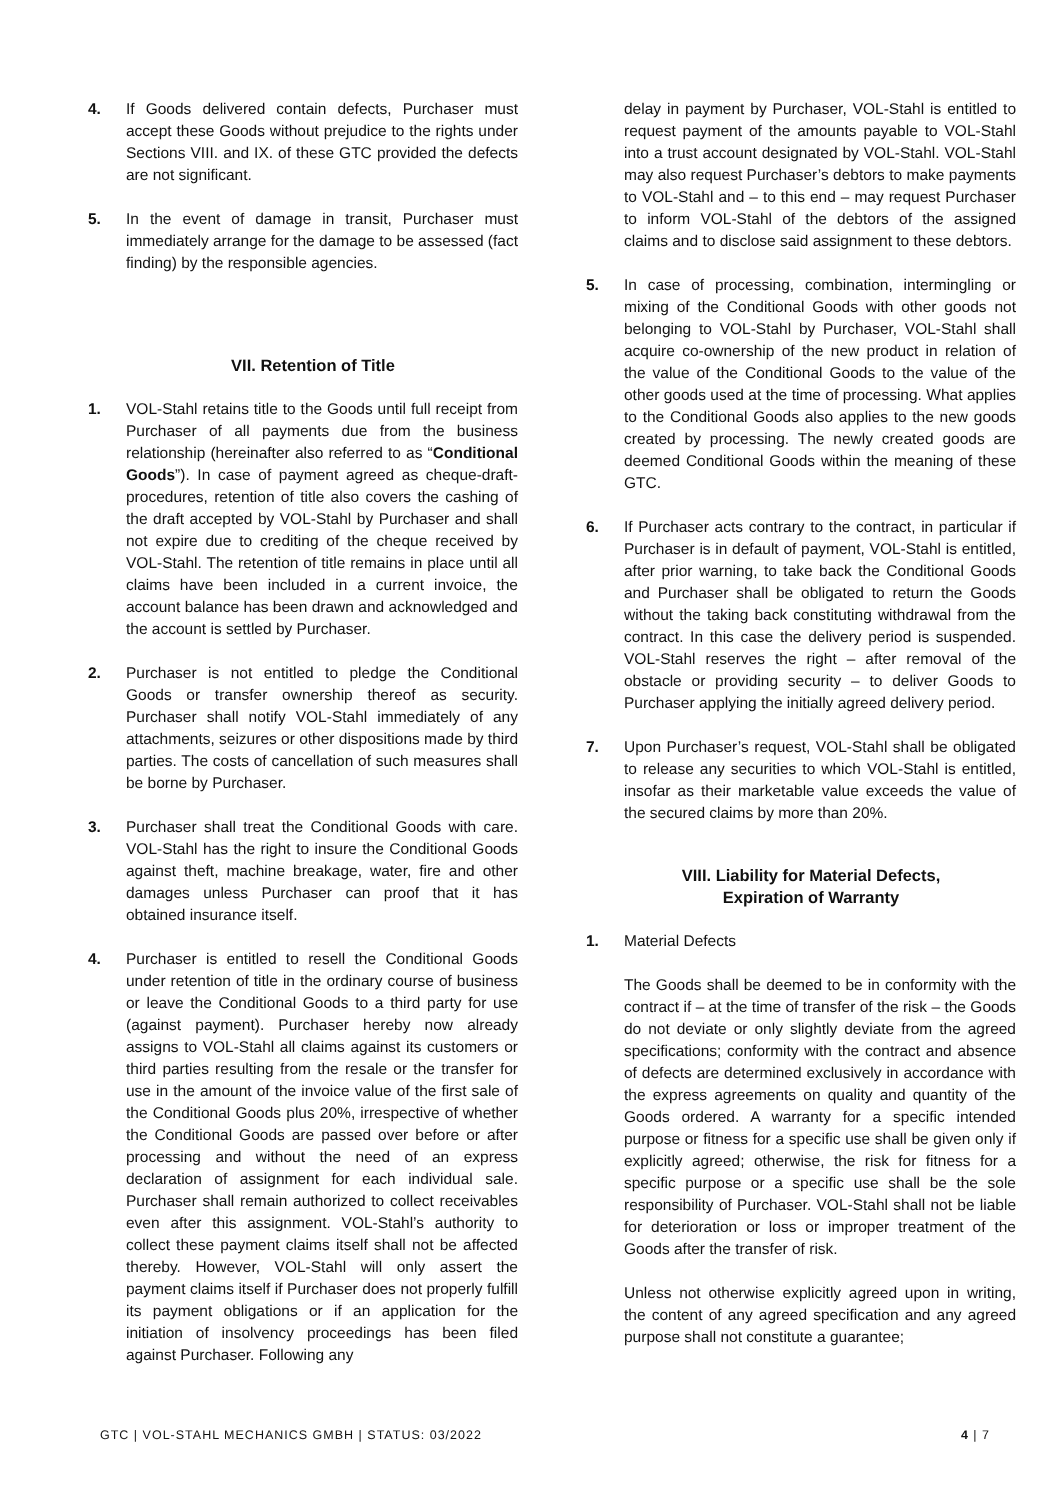4. If Goods delivered contain defects, Purchaser must accept these Goods without prejudice to the rights under Sections VIII. and IX. of these GTC provided the defects are not significant.
5. In the event of damage in transit, Purchaser must immediately arrange for the damage to be assessed (fact finding) by the responsible agencies.
VII. Retention of Title
1. VOL-Stahl retains title to the Goods until full receipt from Purchaser of all payments due from the business relationship (hereinafter also referred to as “Conditional Goods”). In case of payment agreed as cheque-draft-procedures, retention of title also covers the cashing of the draft accepted by VOL-Stahl by Purchaser and shall not expire due to crediting of the cheque received by VOL-Stahl. The retention of title remains in place until all claims have been included in a current invoice, the account balance has been drawn and acknowledged and the account is settled by Purchaser.
2. Purchaser is not entitled to pledge the Conditional Goods or transfer ownership thereof as security. Purchaser shall notify VOL-Stahl immediately of any attachments, seizures or other dispositions made by third parties. The costs of cancellation of such measures shall be borne by Purchaser.
3. Purchaser shall treat the Conditional Goods with care. VOL-Stahl has the right to insure the Conditional Goods against theft, machine breakage, water, fire and other damages unless Purchaser can proof that it has obtained insurance itself.
4. Purchaser is entitled to resell the Conditional Goods under retention of title in the ordinary course of business or leave the Conditional Goods to a third party for use (against payment). Purchaser hereby now already assigns to VOL-Stahl all claims against its customers or third parties resulting from the resale or the transfer for use in the amount of the invoice value of the first sale of the Conditional Goods plus 20%, irrespective of whether the Conditional Goods are passed over before or after processing and without the need of an express declaration of assignment for each individual sale. Purchaser shall remain authorized to collect receivables even after this assignment. VOL-Stahl’s authority to collect these payment claims itself shall not be affected thereby. However, VOL-Stahl will only assert the payment claims itself if Purchaser does not properly fulfill its payment obligations or if an application for the initiation of insolvency proceedings has been filed against Purchaser. Following any
delay in payment by Purchaser, VOL-Stahl is entitled to request payment of the amounts payable to VOL-Stahl into a trust account designated by VOL-Stahl. VOL-Stahl may also request Purchaser’s debtors to make payments to VOL-Stahl and – to this end – may request Purchaser to inform VOL-Stahl of the debtors of the assigned claims and to disclose said assignment to these debtors.
5. In case of processing, combination, intermingling or mixing of the Conditional Goods with other goods not belonging to VOL-Stahl by Purchaser, VOL-Stahl shall acquire co-ownership of the new product in relation of the value of the Conditional Goods to the value of the other goods used at the time of processing. What applies to the Conditional Goods also applies to the new goods created by processing. The newly created goods are deemed Conditional Goods within the meaning of these GTC.
6. If Purchaser acts contrary to the contract, in particular if Purchaser is in default of payment, VOL-Stahl is entitled, after prior warning, to take back the Conditional Goods and Purchaser shall be obligated to return the Goods without the taking back constituting withdrawal from the contract. In this case the delivery period is suspended. VOL-Stahl reserves the right – after removal of the obstacle or providing security – to deliver Goods to Purchaser applying the initially agreed delivery period.
7. Upon Purchaser’s request, VOL-Stahl shall be obligated to release any securities to which VOL-Stahl is entitled, insofar as their marketable value exceeds the value of the secured claims by more than 20%.
VIII. Liability for Material Defects,
Expiration of Warranty
1. Material Defects
The Goods shall be deemed to be in conformity with the contract if – at the time of transfer of the risk – the Goods do not deviate or only slightly deviate from the agreed specifications; conformity with the contract and absence of defects are determined exclusively in accordance with the express agreements on quality and quantity of the Goods ordered. A warranty for a specific intended purpose or fitness for a specific use shall be given only if explicitly agreed; otherwise, the risk for fitness for a specific purpose or a specific use shall be the sole responsibility of Purchaser. VOL-Stahl shall not be liable for deterioration or loss or improper treatment of the Goods after the transfer of risk.
Unless not otherwise explicitly agreed upon in writing, the content of any agreed specification and any agreed purpose shall not constitute a guarantee;
GTC | VOL-STAHL MECHANICS GMBH | STATUS: 03/2022 4 | 7